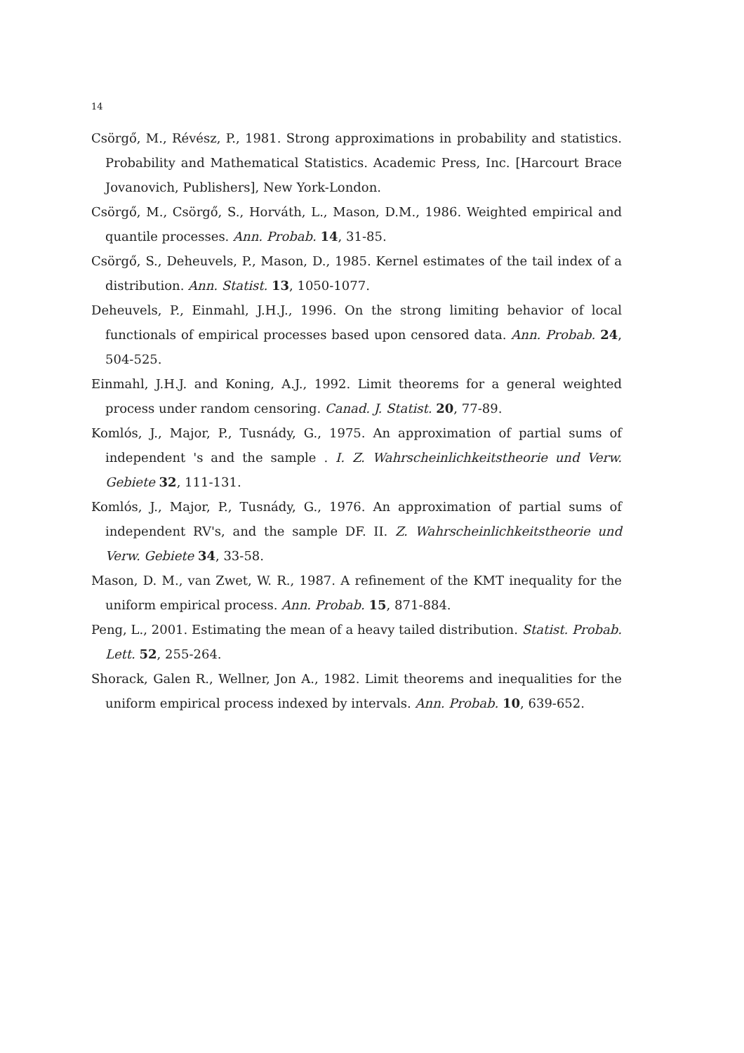14
Csörgő, M., Révész, P., 1981. Strong approximations in probability and statistics. Probability and Mathematical Statistics. Academic Press, Inc. [Harcourt Brace Jovanovich, Publishers], New York-London.
Csörgő, M., Csörgő, S., Horváth, L., Mason, D.M., 1986. Weighted empirical and quantile processes. Ann. Probab. 14, 31-85.
Csörgő, S., Deheuvels, P., Mason, D., 1985. Kernel estimates of the tail index of a distribution. Ann. Statist. 13, 1050-1077.
Deheuvels, P., Einmahl, J.H.J., 1996. On the strong limiting behavior of local functionals of empirical processes based upon censored data. Ann. Probab. 24, 504-525.
Einmahl, J.H.J. and Koning, A.J., 1992. Limit theorems for a general weighted process under random censoring. Canad. J. Statist. 20, 77-89.
Komlós, J., Major, P., Tusnády, G., 1975. An approximation of partial sums of independent 's and the sample . I. Z. Wahrscheinlichkeitstheorie und Verw. Gebiete 32, 111-131.
Komlós, J., Major, P., Tusnády, G., 1976. An approximation of partial sums of independent RV's, and the sample DF. II. Z. Wahrscheinlichkeitstheorie und Verw. Gebiete 34, 33-58.
Mason, D. M., van Zwet, W. R., 1987. A refinement of the KMT inequality for the uniform empirical process. Ann. Probab. 15, 871-884.
Peng, L., 2001. Estimating the mean of a heavy tailed distribution. Statist. Probab. Lett. 52, 255-264.
Shorack, Galen R., Wellner, Jon A., 1982. Limit theorems and inequalities for the uniform empirical process indexed by intervals. Ann. Probab. 10, 639-652.